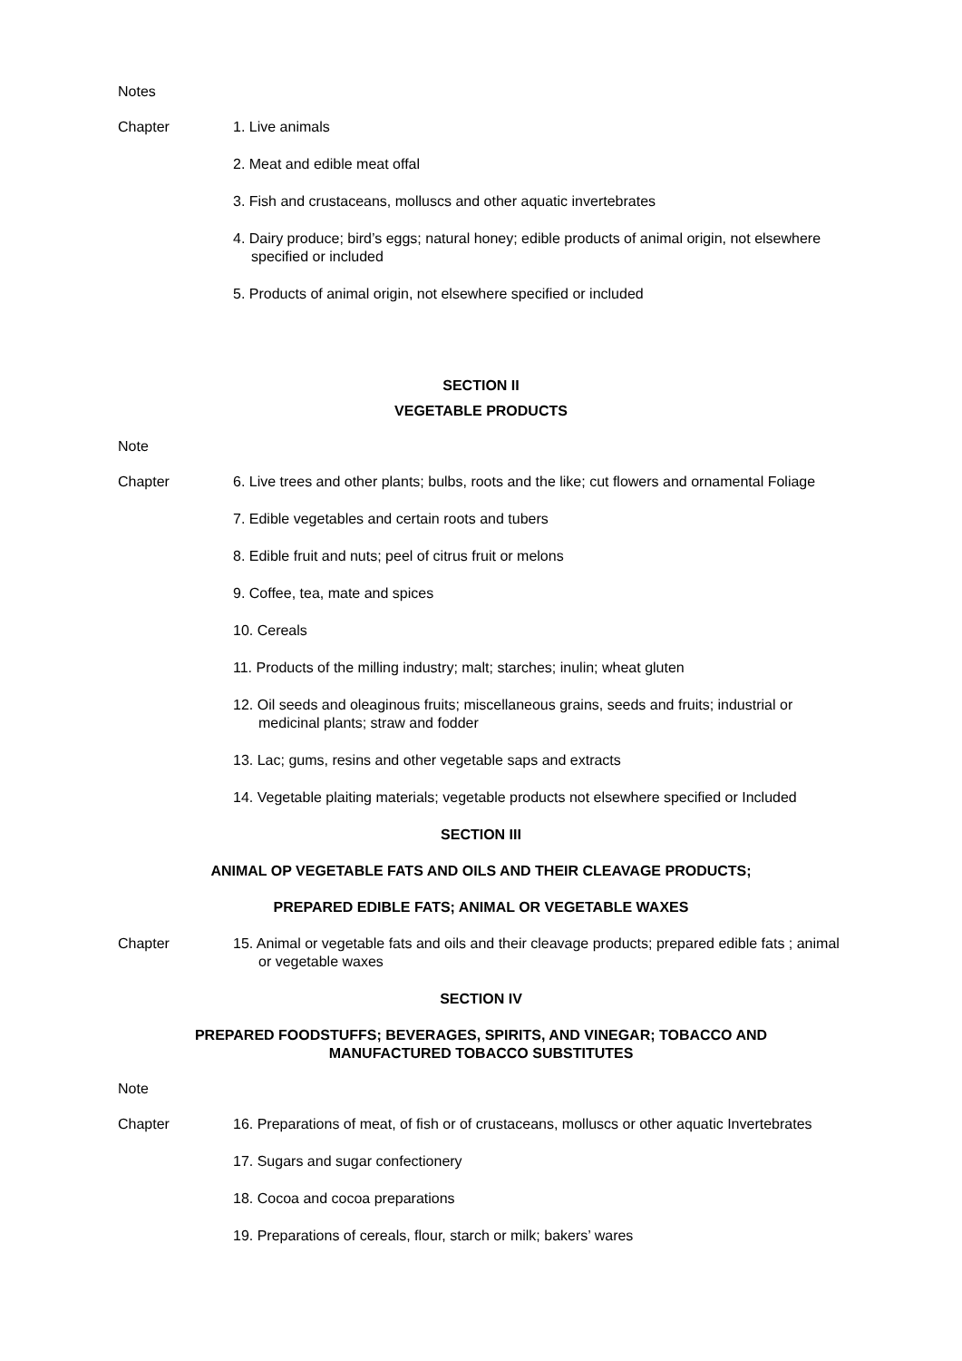Notes
Chapter 1. Live animals
2. Meat and edible meat offal
3. Fish and crustaceans, molluscs and other aquatic invertebrates
4. Dairy produce; bird’s eggs; natural honey; edible products of animal origin, not elsewhere specified or included
5. Products of animal origin, not elsewhere specified or included
SECTION II
VEGETABLE PRODUCTS
Note
Chapter 6. Live trees and other plants; bulbs, roots and the like; cut flowers and ornamental Foliage
7. Edible vegetables and certain roots and tubers
8. Edible fruit and nuts; peel of citrus fruit or melons
9. Coffee, tea, mate and spices
10. Cereals
11. Products of the milling industry; malt; starches; inulin; wheat gluten
12. Oil seeds and oleaginous fruits; miscellaneous grains, seeds and fruits; industrial or medicinal plants; straw and fodder
13. Lac; gums, resins and other vegetable saps and extracts
14. Vegetable plaiting materials; vegetable products not elsewhere specified or Included
SECTION III
ANIMAL OP VEGETABLE FATS AND OILS AND THEIR CLEAVAGE PRODUCTS;
PREPARED EDIBLE FATS; ANIMAL OR VEGETABLE WAXES
Chapter 15. Animal or vegetable fats and oils and their cleavage products; prepared edible fats ; animal or vegetable waxes
SECTION IV
PREPARED FOODSTUFFS; BEVERAGES, SPIRITS, AND VINEGAR; TOBACCO AND
MANUFACTURED TOBACCO SUBSTITUTES
Note
Chapter 16. Preparations of meat, of fish or of crustaceans, molluscs or other aquatic Invertebrates
17. Sugars and sugar confectionery
18. Cocoa and cocoa preparations
19. Preparations of cereals, flour, starch or milk; bakers’ wares